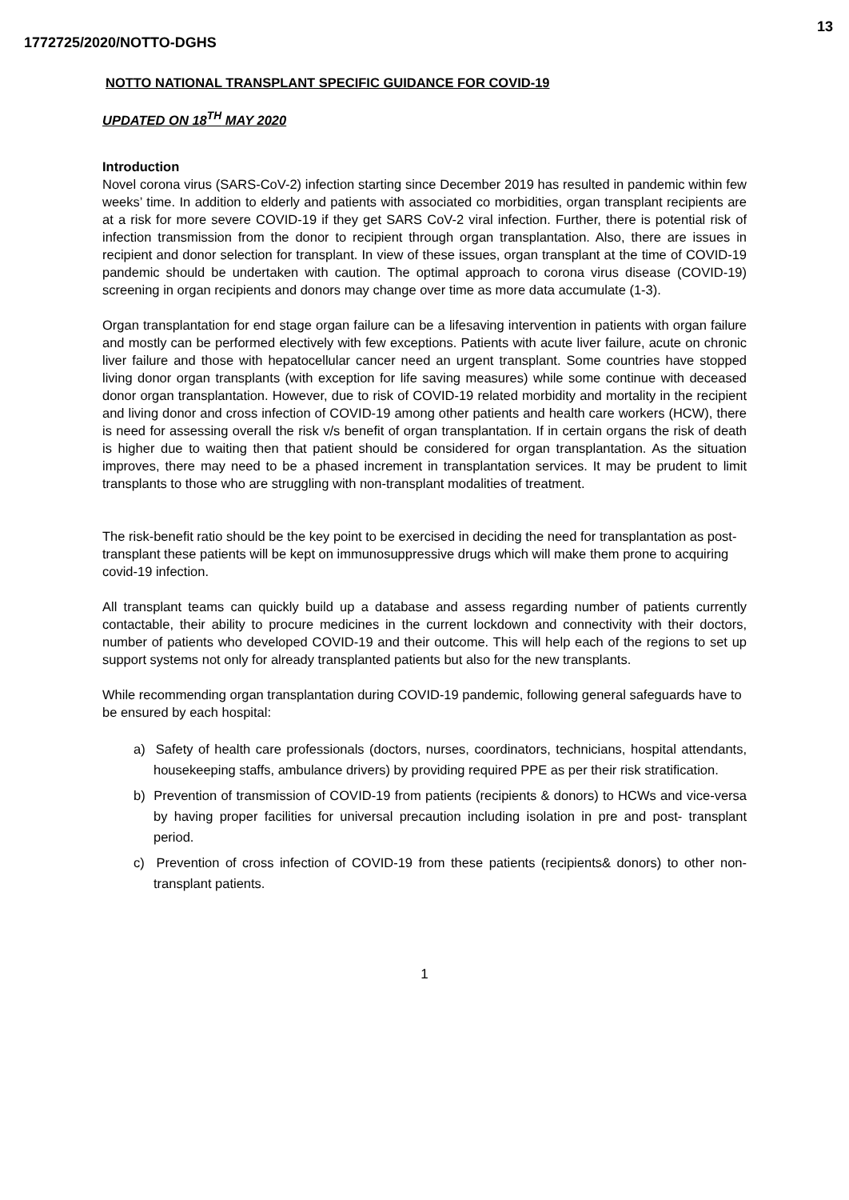13
1772725/2020/NOTTO-DGHS
NOTTO NATIONAL TRANSPLANT SPECIFIC GUIDANCE FOR COVID-19
UPDATED ON 18<sup>TH</sup> MAY 2020
Introduction
Novel corona virus (SARS-CoV-2) infection starting since December 2019 has resulted in pandemic within few weeks’ time. In addition to elderly and patients with associated co morbidities, organ transplant recipients are at a risk for more severe COVID-19 if they get SARS CoV-2 viral infection. Further, there is potential risk of infection transmission from the donor to recipient through organ transplantation. Also, there are issues in recipient and donor selection for transplant. In view of these issues, organ transplant at the time of COVID-19 pandemic should be undertaken with caution. The optimal approach to corona virus disease (COVID-19) screening in organ recipients and donors may change over time as more data accumulate (1-3).
Organ transplantation for end stage organ failure can be a lifesaving intervention in patients with organ failure and mostly can be performed electively with few exceptions. Patients with acute liver failure, acute on chronic liver failure and those with hepatocellular cancer need an urgent transplant. Some countries have stopped living donor organ transplants (with exception for life saving measures) while some continue with deceased donor organ transplantation. However, due to risk of COVID-19 related morbidity and mortality in the recipient and living donor and cross infection of COVID-19 among other patients and health care workers (HCW), there is need for assessing overall the risk v/s benefit of organ transplantation. If in certain organs the risk of death is higher due to waiting then that patient should be considered for organ transplantation. As the situation improves, there may need to be a phased increment in transplantation services. It may be prudent to limit transplants to those who are struggling with non-transplant modalities of treatment.
The risk-benefit ratio should be the key point to be exercised in deciding the need for transplantation as post-transplant these patients will be kept on immunosuppressive drugs which will make them prone to acquiring covid-19 infection.
All transplant teams can quickly build up a database and assess regarding number of patients currently contactable, their ability to procure medicines in the current lockdown and connectivity with their doctors, number of patients who developed COVID-19 and their outcome. This will help each of the regions to set up support systems not only for already transplanted patients but also for the new transplants.
While recommending organ transplantation during COVID-19 pandemic, following general safeguards have to be ensured by each hospital:
a) Safety of health care professionals (doctors, nurses, coordinators, technicians, hospital attendants, housekeeping staffs, ambulance drivers) by providing required PPE as per their risk stratification.
b) Prevention of transmission of COVID-19 from patients (recipients & donors) to HCWs and vice-versa by having proper facilities for universal precaution including isolation in pre and post- transplant period.
c) Prevention of cross infection of COVID-19 from these patients (recipients& donors) to other non-transplant patients.
1